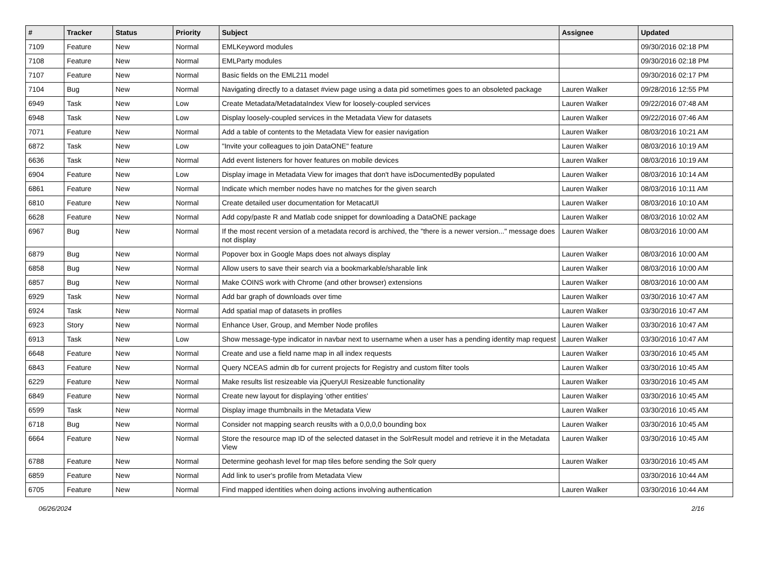| # | Tracker | Status | Priority | Subject | Assignee | Updated |
| --- | --- | --- | --- | --- | --- | --- |
| 7109 | Feature | New | Normal | EMLKeyword modules | | 09/30/2016 02:18 PM |
| 7108 | Feature | New | Normal | EMLParty modules | | 09/30/2016 02:18 PM |
| 7107 | Feature | New | Normal | Basic fields on the EML211 model | | 09/30/2016 02:17 PM |
| 7104 | Bug | New | Normal | Navigating directly to a dataset #view page using a data pid sometimes goes to an obsoleted package | Lauren Walker | 09/28/2016 12:55 PM |
| 6949 | Task | New | Low | Create Metadata/MetadataIndex View for loosely-coupled services | Lauren Walker | 09/22/2016 07:48 AM |
| 6948 | Task | New | Low | Display loosely-coupled services in the Metadata View for datasets | Lauren Walker | 09/22/2016 07:46 AM |
| 7071 | Feature | New | Normal | Add a table of contents to the Metadata View for easier navigation | Lauren Walker | 08/03/2016 10:21 AM |
| 6872 | Task | New | Low | "Invite your colleagues to join DataONE" feature | Lauren Walker | 08/03/2016 10:19 AM |
| 6636 | Task | New | Normal | Add event listeners for hover features on mobile devices | Lauren Walker | 08/03/2016 10:19 AM |
| 6904 | Feature | New | Low | Display image in Metadata View for images that don't have isDocumentedBy populated | Lauren Walker | 08/03/2016 10:14 AM |
| 6861 | Feature | New | Normal | Indicate which member nodes have no matches for the given search | Lauren Walker | 08/03/2016 10:11 AM |
| 6810 | Feature | New | Normal | Create detailed user documentation for MetacatUI | Lauren Walker | 08/03/2016 10:10 AM |
| 6628 | Feature | New | Normal | Add copy/paste R and Matlab code snippet for downloading a DataONE package | Lauren Walker | 08/03/2016 10:02 AM |
| 6967 | Bug | New | Normal | If the most recent version of a metadata record is archived, the "there is a newer version..." message does not display | Lauren Walker | 08/03/2016 10:00 AM |
| 6879 | Bug | New | Normal | Popover box in Google Maps does not always display | Lauren Walker | 08/03/2016 10:00 AM |
| 6858 | Bug | New | Normal | Allow users to save their search via a bookmarkable/sharable link | Lauren Walker | 08/03/2016 10:00 AM |
| 6857 | Bug | New | Normal | Make COINS work with Chrome (and other browser) extensions | Lauren Walker | 08/03/2016 10:00 AM |
| 6929 | Task | New | Normal | Add bar graph of downloads over time | Lauren Walker | 03/30/2016 10:47 AM |
| 6924 | Task | New | Normal | Add spatial map of datasets in profiles | Lauren Walker | 03/30/2016 10:47 AM |
| 6923 | Story | New | Normal | Enhance User, Group, and Member Node profiles | Lauren Walker | 03/30/2016 10:47 AM |
| 6913 | Task | New | Low | Show message-type indicator in navbar next to username when a user has a pending identity map request | Lauren Walker | 03/30/2016 10:47 AM |
| 6648 | Feature | New | Normal | Create and use a field name map in all index requests | Lauren Walker | 03/30/2016 10:45 AM |
| 6843 | Feature | New | Normal | Query NCEAS admin db for current projects for Registry and custom filter tools | Lauren Walker | 03/30/2016 10:45 AM |
| 6229 | Feature | New | Normal | Make results list resizeable via jQueryUI Resizeable functionality | Lauren Walker | 03/30/2016 10:45 AM |
| 6849 | Feature | New | Normal | Create new layout for displaying 'other entities' | Lauren Walker | 03/30/2016 10:45 AM |
| 6599 | Task | New | Normal | Display image thumbnails in the Metadata View | Lauren Walker | 03/30/2016 10:45 AM |
| 6718 | Bug | New | Normal | Consider not mapping search reuslts with a 0,0,0,0 bounding box | Lauren Walker | 03/30/2016 10:45 AM |
| 6664 | Feature | New | Normal | Store the resource map ID of the selected dataset in the SolrResult model and retrieve it in the Metadata View | Lauren Walker | 03/30/2016 10:45 AM |
| 6788 | Feature | New | Normal | Determine geohash level for map tiles before sending the Solr query | Lauren Walker | 03/30/2016 10:45 AM |
| 6859 | Feature | New | Normal | Add link to user's profile from Metadata View | | 03/30/2016 10:44 AM |
| 6705 | Feature | New | Normal | Find mapped identities when doing actions involving authentication | Lauren Walker | 03/30/2016 10:44 AM |
06/26/2024 2/16